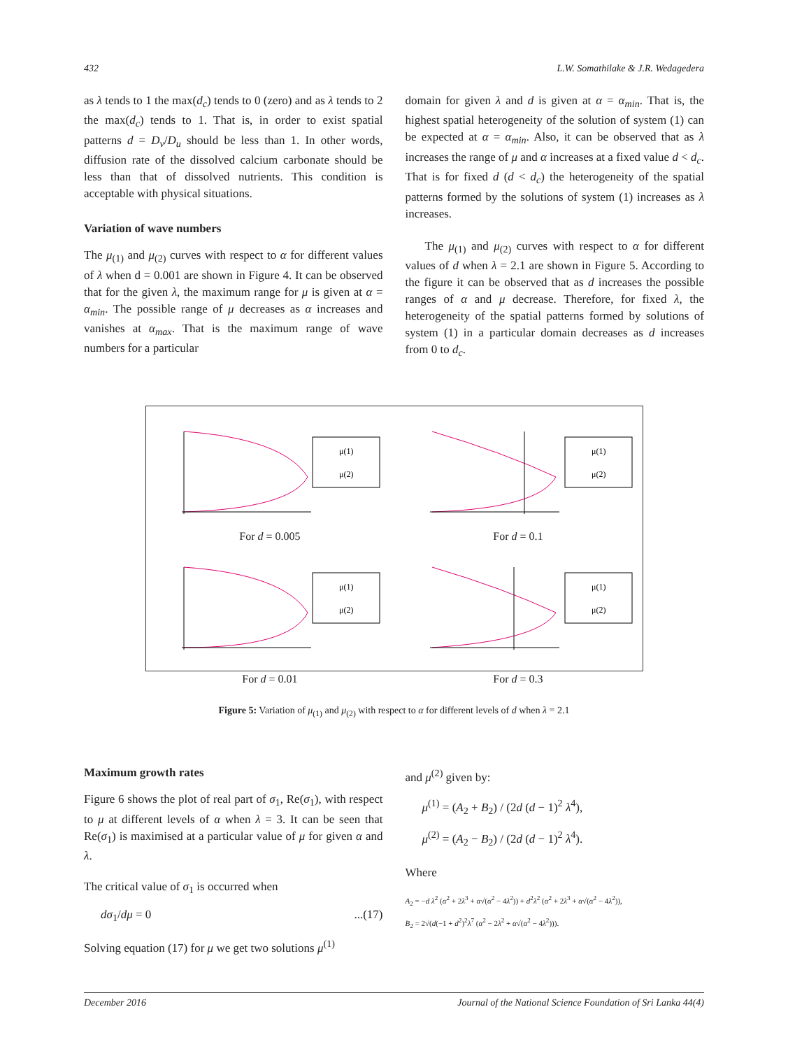432 L.W. Somathilake & J.R. Wedagedera
as λ tends to 1 the max(d<sub>c</sub>) tends to 0 (zero) and as λ tends to 2 the max(d<sub>c</sub>) tends to 1. That is, in order to exist spatial patterns d = D<sub>v</sub>/D<sub>u</sub> should be less than 1. In other words, diffusion rate of the dissolved calcium carbonate should be less than that of dissolved nutrients. This condition is acceptable with physical situations.
Variation of wave numbers
The μ<sub>(1)</sub> and μ<sub>(2)</sub> curves with respect to α for different values of λ when d = 0.001 are shown in Figure 4. It can be observed that for the given λ, the maximum range for μ is given at α = α<sub>min</sub>. The possible range of μ decreases as α increases and vanishes at α<sub>max</sub>. That is the maximum range of wave numbers for a particular
domain for given λ and d is given at α = α<sub>min</sub>. That is, the highest spatial heterogeneity of the solution of system (1) can be expected at α = α<sub>min</sub>. Also, it can be observed that as λ increases the range of μ and α increases at a fixed value d < d<sub>c</sub>. That is for fixed d (d < d<sub>c</sub>) the heterogeneity of the spatial patterns formed by the solutions of system (1) increases as λ increases.
The μ<sub>(1)</sub> and μ<sub>(2)</sub> curves with respect to α for different values of d when λ = 2.1 are shown in Figure 5. According to the figure it can be observed that as d increases the possible ranges of α and μ decrease. Therefore, for fixed λ, the heterogeneity of the spatial patterns formed by solutions of system (1) in a particular domain decreases as d increases from 0 to d<sub>c</sub>.
μ(1)
μ(2)
For d = 0.005
μ(1)
μ(2)
For d = 0.1
μ(1)
μ(2)
For d = 0.01
μ(1)
μ(2)
For d = 0.3
Figure 5: Variation of μ<sub>(1)</sub> and μ<sub>(2)</sub> with respect to α for different levels of d when λ = 2.1
Maximum growth rates
Figure 6 shows the plot of real part of σ<sub>1</sub>, Re(σ<sub>1</sub>), with respect to μ at different levels of α when λ = 3. It can be seen that Re(σ<sub>1</sub>) is maximised at a particular value of μ for given α and λ.
The critical value of σ<sub>1</sub> is occurred when
dσ<sub>1</sub>/dμ = 0...(17)
Solving equation (17) for μ we get two solutions μ<sup>(1)</sup>
and μ<sup>(2)</sup> given by:
μ<sup>(1)</sup> = (A<sub>2</sub> + B<sub>2</sub>) / (2d (d − 1)<sup>2</sup> λ<sup>4</sup>),
μ<sup>(2)</sup> = (A<sub>2</sub> − B<sub>2</sub>) / (2d (d − 1)<sup>2</sup> λ<sup>4</sup>).
Where
A<sub>2</sub> = −d λ<sup>2</sup> (α<sup>2</sup> + 2λ<sup>3</sup> + α√(α<sup>2</sup> − 4λ<sup>2</sup>)) + d<sup>2</sup>λ<sup>2</sup> (α<sup>2</sup> + 2λ<sup>3</sup> + α√(α<sup>2</sup> − 4λ<sup>2</sup>)),
B<sub>2</sub> = 2√(d(−1 + d<sup>2</sup>)<sup>2</sup>λ<sup>7</sup> (α<sup>2</sup> − 2λ<sup>2</sup> + α√(α<sup>2</sup> − 4λ<sup>2</sup>))).
December 2016 Journal of the National Science Foundation of Sri Lanka 44(4)